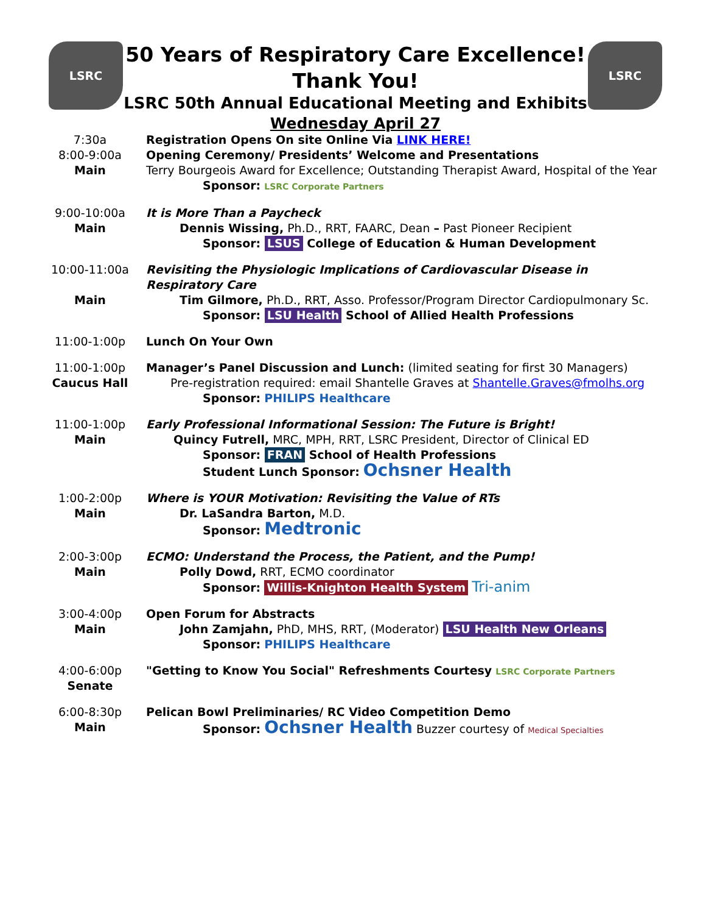LSRC
50 Years of Respiratory Care Excellence!
Thank You!
LSRC 50th Annual Educational Meeting and Exhibits
Wednesday April 27
LSRC
| 7:30a 8:00-9:00a Main | Registration Opens On site Online Via LINK HERE! Opening Ceremony/ Presidents’ Welcome and Presentations Terry Bourgeois Award for Excellence; Outstanding Therapist Award, Hospital of the Year Sponsor: LSRC Corporate Partners |
| 9:00-10:00a Main | It is More Than a Paycheck Dennis Wissing, Ph.D., RRT, FAARC, Dean – Past Pioneer Recipient Sponsor: LSUS College of Education & Human Development |
| 10:00-11:00a Main | Revisiting the Physiologic Implications of Cardiovascular Disease in Respiratory Care Tim Gilmore, Ph.D., RRT, Asso. Professor/Program Director Cardiopulmonary Sc. Sponsor: LSU Health School of Allied Health Professions |
| 11:00-1:00p | Lunch On Your Own |
| 11:00-1:00p Caucus Hall | Manager’s Panel Discussion and Lunch: (limited seating for first 30 Managers) Pre-registration required: email Shantelle Graves at Shantelle.Graves@fmolhs.org Sponsor: PHILIPS Healthcare |
| 11:00-1:00p Main | Early Professional Informational Session: The Future is Bright! Quincy Futrell, MRC, MPH, RRT, LSRC President, Director of Clinical ED Sponsor: FRAN School of Health Professions Student Lunch Sponsor: Ochsner Health |
| 1:00-2:00p Main | Where is YOUR Motivation: Revisiting the Value of RTs Dr. LaSandra Barton, M.D. Sponsor: Medtronic |
| 2:00-3:00p Main | ECMO: Understand the Process, the Patient, and the Pump! Polly Dowd, RRT, ECMO coordinator Sponsor: Willis-Knighton Health System Tri-anim |
| 3:00-4:00p Main | Open Forum for Abstracts John Zamjahn, PhD, MHS, RRT, (Moderator) LSU Health New Orleans Sponsor: PHILIPS Healthcare |
| 4:00-6:00p Senate | "Getting to Know You Social" Refreshments Courtesy LSRC Corporate Partners |
| 6:00-8:30p Main | Pelican Bowl Preliminaries/ RC Video Competition Demo Sponsor: Ochsner Health Buzzer courtesy of Medical Specialties |